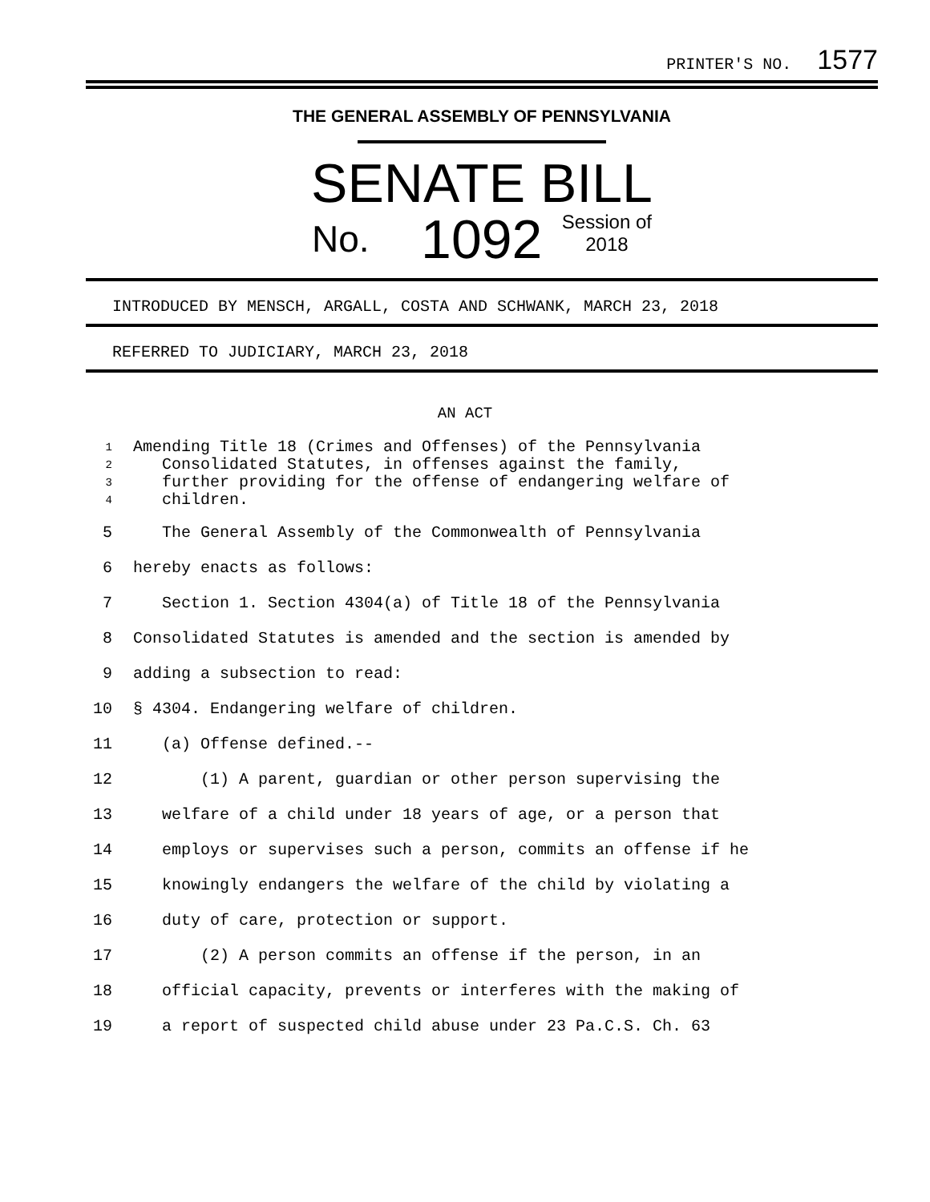PRINTER'S NO. 1577
THE GENERAL ASSEMBLY OF PENNSYLVANIA
SENATE BILL
No. 1092 Session of
2018
INTRODUCED BY MENSCH, ARGALL, COSTA AND SCHWANK, MARCH 23, 2018
REFERRED TO JUDICIARY, MARCH 23, 2018
AN ACT
| 1 2 3 4 | Amending Title 18 (Crimes and Offenses) of the Pennsylvania Consolidated Statutes, in offenses against the family, further providing for the offense of endangering welfare of children. |
| 5 | The General Assembly of the Commonwealth of Pennsylvania |
| 6 | hereby enacts as follows: |
| 7 | Section 1. Section 4304(a) of Title 18 of the Pennsylvania |
| 8 | Consolidated Statutes is amended and the section is amended by |
| 9 | adding a subsection to read: |
| 10 | § 4304. Endangering welfare of children. |
| 11 | (a) Offense defined.-- |
| 12 | (1) A parent, guardian or other person supervising the |
| 13 | welfare of a child under 18 years of age, or a person that |
| 14 | employs or supervises such a person, commits an offense if he |
| 15 | knowingly endangers the welfare of the child by violating a |
| 16 | duty of care, protection or support. |
| 17 | (2) A person commits an offense if the person, in an |
| 18 | official capacity, prevents or interferes with the making of |
| 19 | a report of suspected child abuse under 23 Pa.C.S. Ch. 63 |